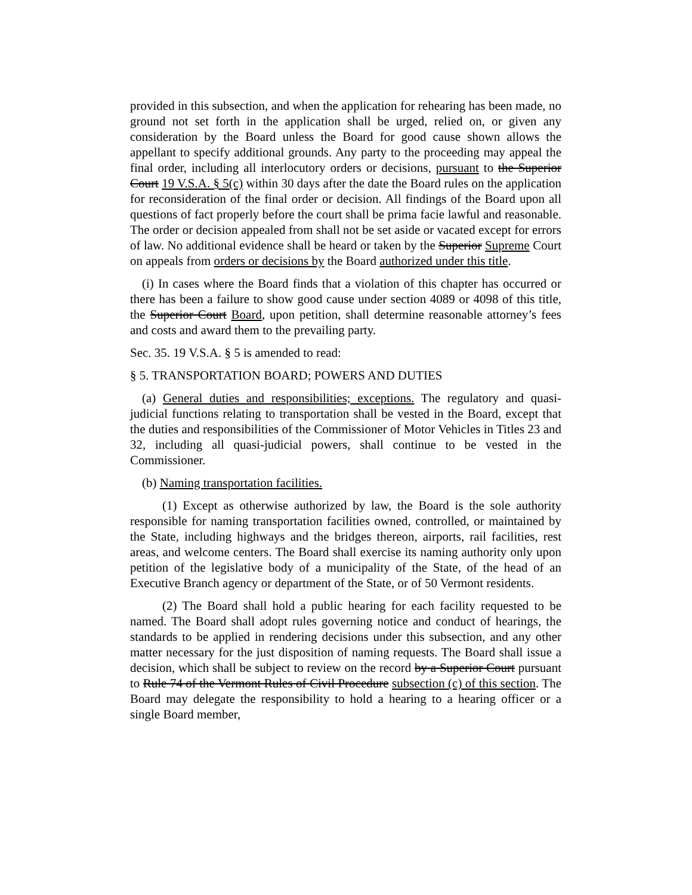provided in this subsection, and when the application for rehearing has been made, no ground not set forth in the application shall be urged, relied on, or given any consideration by the Board unless the Board for good cause shown allows the appellant to specify additional grounds. Any party to the proceeding may appeal the final order, including all interlocutory orders or decisions, pursuant to the Superior Court 19 V.S.A. § 5(c) within 30 days after the date the Board rules on the application for reconsideration of the final order or decision. All findings of the Board upon all questions of fact properly before the court shall be prima facie lawful and reasonable. The order or decision appealed from shall not be set aside or vacated except for errors of law. No additional evidence shall be heard or taken by the Superior Supreme Court on appeals from orders or decisions by the Board authorized under this title.
(i) In cases where the Board finds that a violation of this chapter has occurred or there has been a failure to show good cause under section 4089 or 4098 of this title, the Superior Court Board, upon petition, shall determine reasonable attorney’s fees and costs and award them to the prevailing party.
Sec. 35. 19 V.S.A. § 5 is amended to read:
§ 5. TRANSPORTATION BOARD; POWERS AND DUTIES
(a) General duties and responsibilities; exceptions. The regulatory and quasi-judicial functions relating to transportation shall be vested in the Board, except that the duties and responsibilities of the Commissioner of Motor Vehicles in Titles 23 and 32, including all quasi-judicial powers, shall continue to be vested in the Commissioner.
(b) Naming transportation facilities.
(1) Except as otherwise authorized by law, the Board is the sole authority responsible for naming transportation facilities owned, controlled, or maintained by the State, including highways and the bridges thereon, airports, rail facilities, rest areas, and welcome centers. The Board shall exercise its naming authority only upon petition of the legislative body of a municipality of the State, of the head of an Executive Branch agency or department of the State, or of 50 Vermont residents.
(2) The Board shall hold a public hearing for each facility requested to be named. The Board shall adopt rules governing notice and conduct of hearings, the standards to be applied in rendering decisions under this subsection, and any other matter necessary for the just disposition of naming requests. The Board shall issue a decision, which shall be subject to review on the record by a Superior Court pursuant to Rule 74 of the Vermont Rules of Civil Procedure subsection (c) of this section. The Board may delegate the responsibility to hold a hearing to a hearing officer or a single Board member,